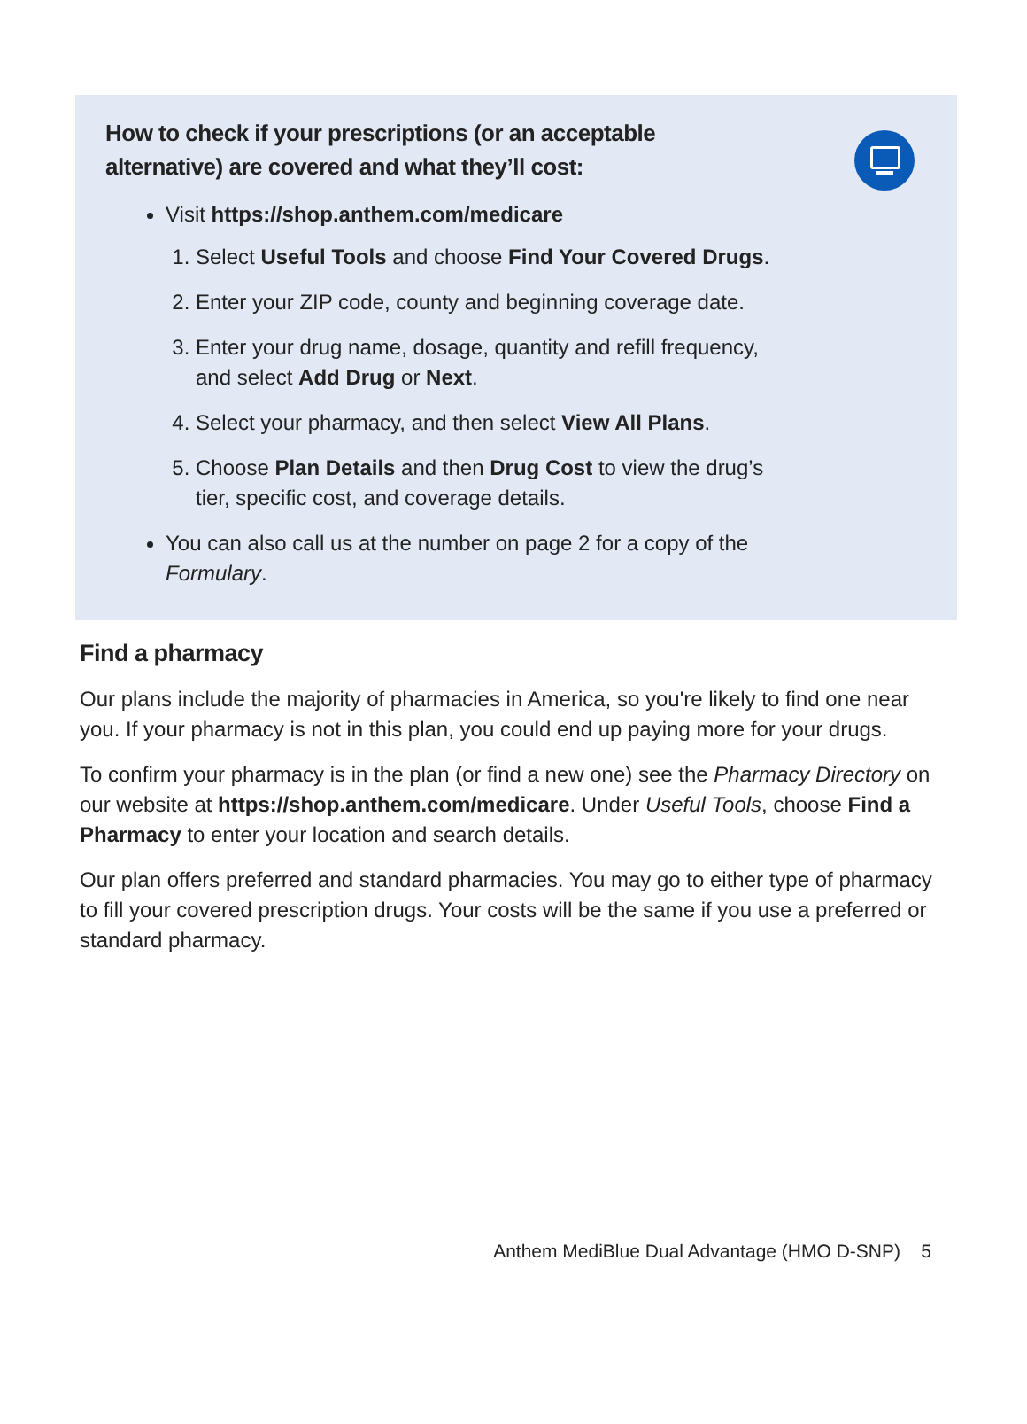How to check if your prescriptions (or an acceptable alternative) are covered and what they’ll cost:
Visit https://shop.anthem.com/medicare
1. Select Useful Tools and choose Find Your Covered Drugs.
2. Enter your ZIP code, county and beginning coverage date.
3. Enter your drug name, dosage, quantity and refill frequency, and select Add Drug or Next.
4. Select your pharmacy, and then select View All Plans.
5. Choose Plan Details and then Drug Cost to view the drug’s tier, specific cost, and coverage details.
You can also call us at the number on page 2 for a copy of the Formulary.
Find a pharmacy
Our plans include the majority of pharmacies in America, so you're likely to find one near you. If your pharmacy is not in this plan, you could end up paying more for your drugs.
To confirm your pharmacy is in the plan (or find a new one) see the Pharmacy Directory on our website at https://shop.anthem.com/medicare. Under Useful Tools, choose Find a Pharmacy to enter your location and search details.
Our plan offers preferred and standard pharmacies. You may go to either type of pharmacy to fill your covered prescription drugs. Your costs will be the same if you use a preferred or standard pharmacy.
Anthem MediBlue Dual Advantage (HMO D-SNP) 5